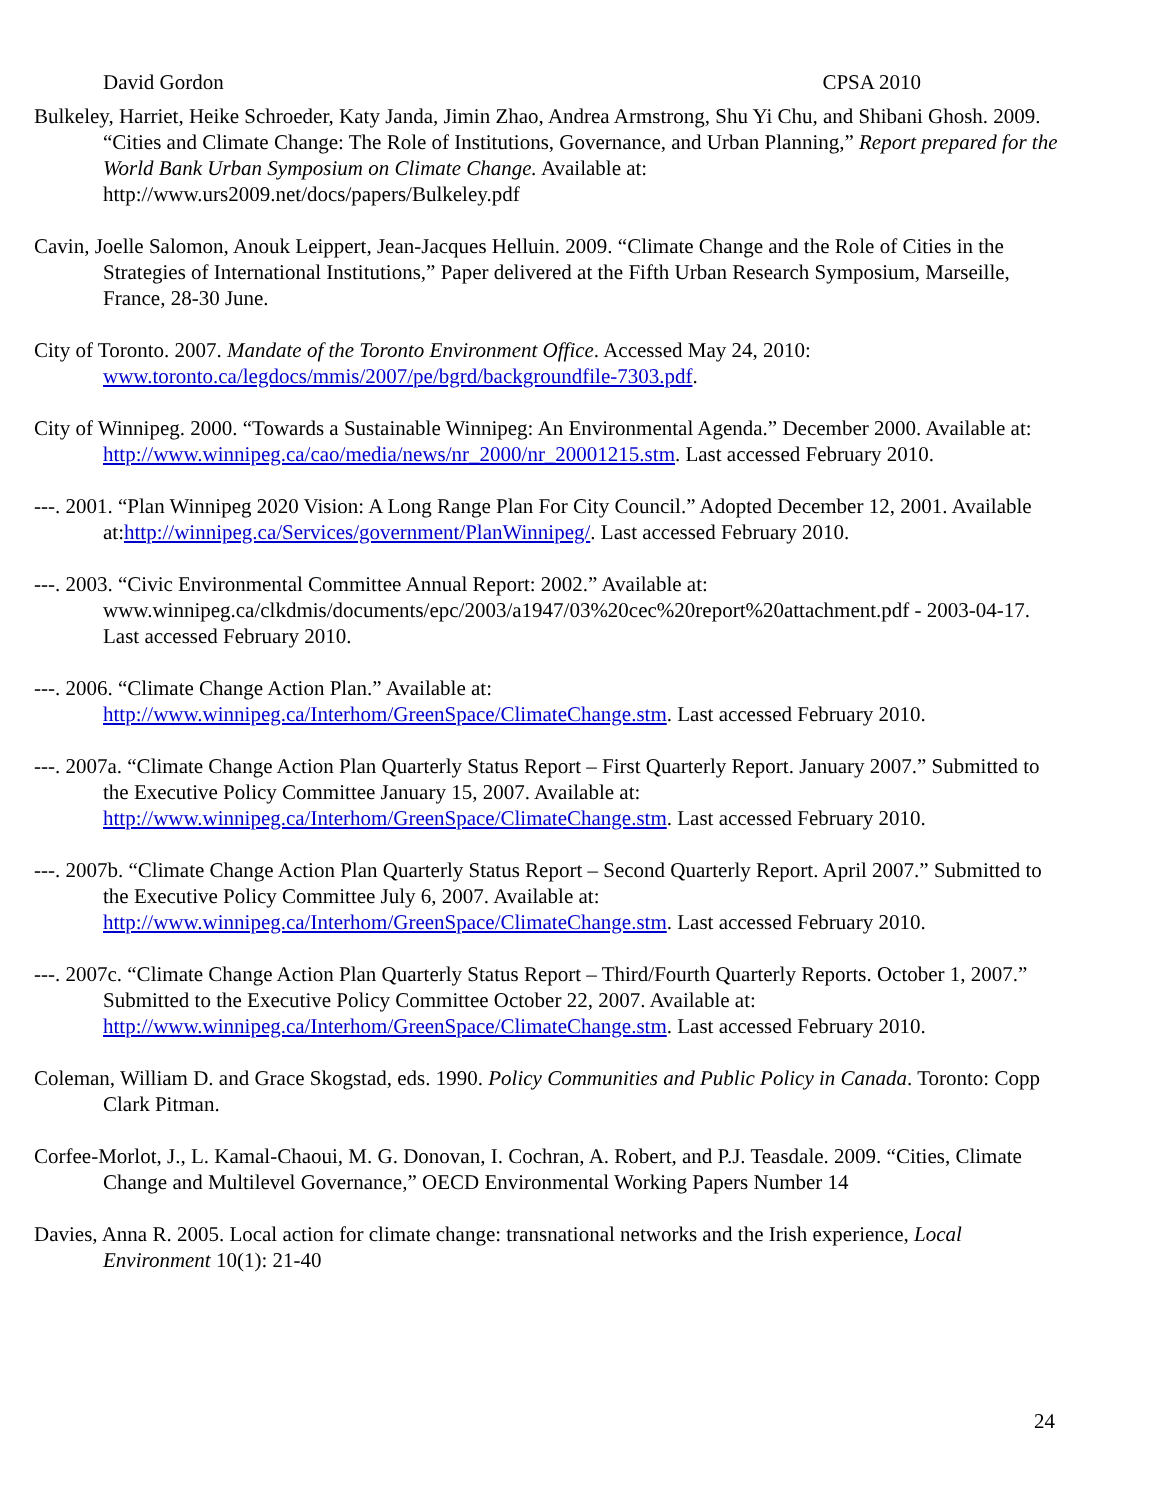David Gordon CPSA 2010
Bulkeley, Harriet, Heike Schroeder, Katy Janda, Jimin Zhao, Andrea Armstrong, Shu Yi Chu, and Shibani Ghosh. 2009. “Cities and Climate Change: The Role of Institutions, Governance, and Urban Planning,” Report prepared for the World Bank Urban Symposium on Climate Change. Available at: http://www.urs2009.net/docs/papers/Bulkeley.pdf
Cavin, Joelle Salomon, Anouk Leippert, Jean-Jacques Helluin. 2009. “Climate Change and the Role of Cities in the Strategies of International Institutions,” Paper delivered at the Fifth Urban Research Symposium, Marseille, France, 28-30 June.
City of Toronto. 2007. Mandate of the Toronto Environment Office. Accessed May 24, 2010: www.toronto.ca/legdocs/mmis/2007/pe/bgrd/backgroundfile-7303.pdf.
City of Winnipeg. 2000. “Towards a Sustainable Winnipeg: An Environmental Agenda.” December 2000. Available at: http://www.winnipeg.ca/cao/media/news/nr_2000/nr_20001215.stm. Last accessed February 2010.
---. 2001. “Plan Winnipeg 2020 Vision: A Long Range Plan For City Council.” Adopted December 12, 2001. Available at:http://winnipeg.ca/Services/government/PlanWinnipeg/. Last accessed February 2010.
---. 2003. “Civic Environmental Committee Annual Report: 2002.” Available at: www.winnipeg.ca/clkdmis/documents/epc/2003/a1947/03%20cec%20report%20attachment.pdf - 2003-04-17. Last accessed February 2010.
---. 2006. “Climate Change Action Plan.” Available at: http://www.winnipeg.ca/Interhom/GreenSpace/ClimateChange.stm. Last accessed February 2010.
---. 2007a. “Climate Change Action Plan Quarterly Status Report – First Quarterly Report. January 2007.” Submitted to the Executive Policy Committee January 15, 2007. Available at: http://www.winnipeg.ca/Interhom/GreenSpace/ClimateChange.stm. Last accessed February 2010.
---. 2007b. “Climate Change Action Plan Quarterly Status Report – Second Quarterly Report. April 2007.” Submitted to the Executive Policy Committee July 6, 2007. Available at: http://www.winnipeg.ca/Interhom/GreenSpace/ClimateChange.stm. Last accessed February 2010.
---. 2007c. “Climate Change Action Plan Quarterly Status Report – Third/Fourth Quarterly Reports. October 1, 2007.” Submitted to the Executive Policy Committee October 22, 2007. Available at: http://www.winnipeg.ca/Interhom/GreenSpace/ClimateChange.stm. Last accessed February 2010.
Coleman, William D. and Grace Skogstad, eds. 1990. Policy Communities and Public Policy in Canada. Toronto: Copp Clark Pitman.
Corfee-Morlot, J., L. Kamal-Chaoui, M. G. Donovan, I. Cochran, A. Robert, and P.J. Teasdale. 2009. “Cities, Climate Change and Multilevel Governance,” OECD Environmental Working Papers Number 14
Davies, Anna R. 2005. Local action for climate change: transnational networks and the Irish experience, Local Environment 10(1): 21-40
24